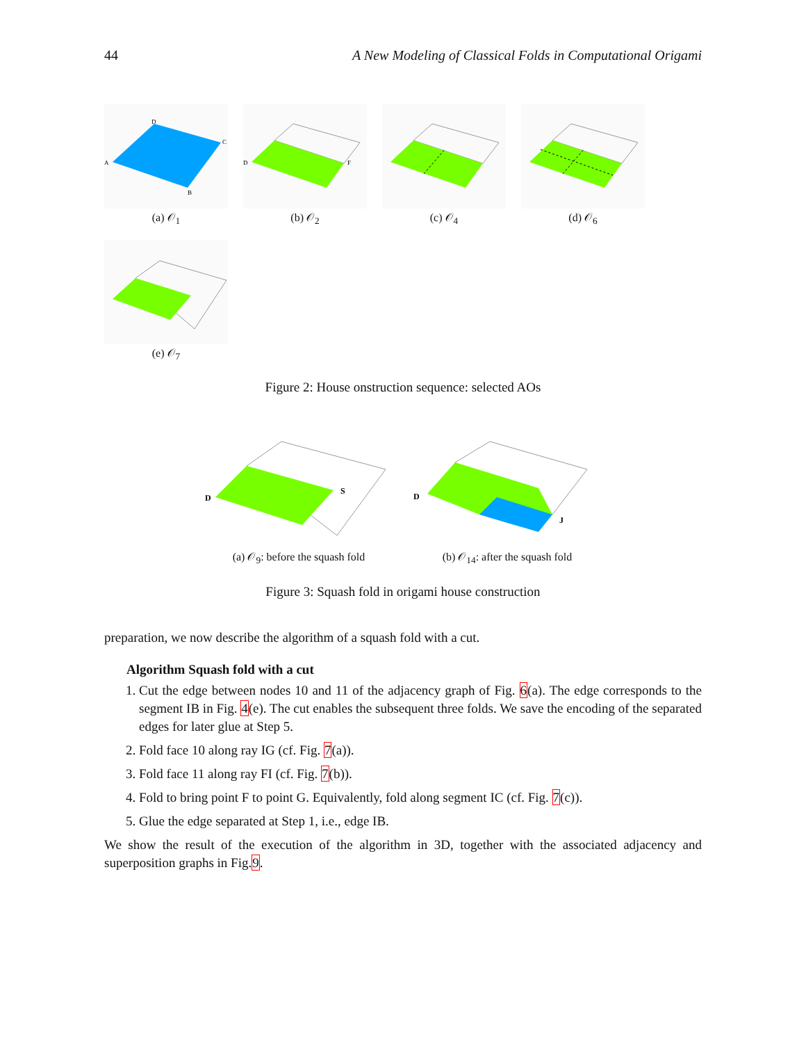44 A New Modeling of Classical Folds in Computational Origami
D
C
A
B
(a) 𝒪<sub>1</sub>
D
F
(b) 𝒪<sub>2</sub>
(c) 𝒪<sub>4</sub> (d) 𝒪<sub>6</sub>
(e) 𝒪<sub>7</sub>
Figure 2: House onstruction sequence: selected AOs
D
S
(a) 𝒪<sub>9</sub>: before the squash fold
D
J
(b) 𝒪<sub>14</sub>: after the squash fold
Figure 3: Squash fold in origami house construction
preparation, we now describe the algorithm of a squash fold with a cut.
Algorithm Squash fold with a cut
1. Cut the edge between nodes 10 and 11 of the adjacency graph of Fig. 6(a). The edge corresponds to the segment IB in Fig. 4(e). The cut enables the subsequent three folds. We save the encoding of the separated edges for later glue at Step 5.
2. Fold face 10 along ray IG (cf. Fig. 7(a)).
3. Fold face 11 along ray FI (cf. Fig. 7(b)).
4. Fold to bring point F to point G. Equivalently, fold along segment IC (cf. Fig. 7(c)).
5. Glue the edge separated at Step 1, i.e., edge IB.
We show the result of the execution of the algorithm in 3D, together with the associated adjacency and superposition graphs in Fig.9.